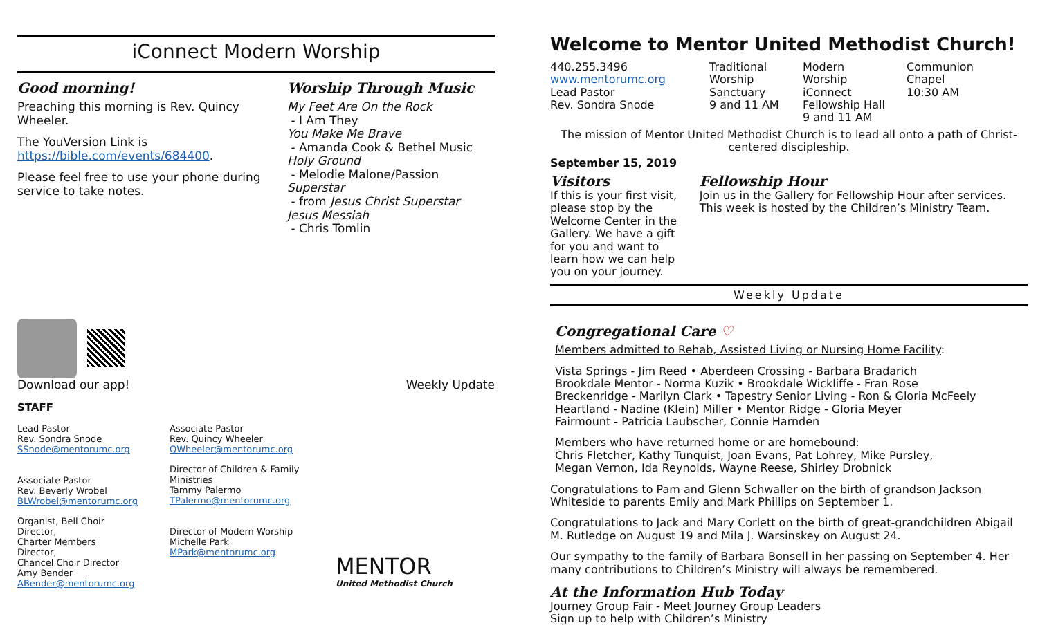iConnect Modern Worship
Good morning!
Preaching this morning is Rev. Quincy Wheeler.
The YouVersion Link is https://bible.com/events/684400.
Please feel free to use your phone during service to take notes.
Worship Through Music
My Feet Are On the Rock
- I Am They
You Make Me Brave
- Amanda Cook & Bethel Music
Holy Ground
- Melodie Malone/Passion
Superstar
- from Jesus Christ Superstar
Jesus Messiah
- Chris Tomlin
Download our app!
Weekly Update
STAFF
Lead Pastor
Rev. Sondra Snode
SSnode@mentorumc.org
Associate Pastor
Rev. Beverly Wrobel
BLWrobel@mentorumc.org
Organist, Bell Choir Director,
Charter Members Director,
Chancel Choir Director
Amy Bender
ABender@mentorumc.org
Associate Pastor
Rev. Quincy Wheeler
QWheeler@mentorumc.org
Director of Children & Family Ministries
Tammy Palermo
TPalermo@mentorumc.org
Director of Modern Worship
Michelle Park
MPark@mentorumc.org
MENTOR
United Methodist Church
Welcome to Mentor United Methodist Church!
440.255.3496
www.mentorumc.org
Lead Pastor
Rev. Sondra Snode
Traditional
Worship
Sanctuary
9 and 11 AM
Modern
Worship
iConnect
Fellowship Hall
9 and 11 AM
Communion
Chapel
10:30 AM
The mission of Mentor United Methodist Church is to lead all onto a path of Christ-centered discipleship.
September 15, 2019
Visitors
If this is your first visit, please stop by the Welcome Center in the Gallery. We have a gift for you and want to learn how we can help you on your journey.
Fellowship Hour
Join us in the Gallery for Fellowship Hour after services. This week is hosted by the Children’s Ministry Team.
Weekly Update
Congregational Care ♡
Members admitted to Rehab, Assisted Living or Nursing Home Facility:
Vista Springs - Jim Reed • Aberdeen Crossing - Barbara Bradarich
Brookdale Mentor - Norma Kuzik • Brookdale Wickliffe - Fran Rose
Breckenridge - Marilyn Clark • Tapestry Senior Living - Ron & Gloria McFeely
Heartland - Nadine (Klein) Miller • Mentor Ridge - Gloria Meyer
Fairmount - Patricia Laubscher, Connie Harnden
Members who have returned home or are homebound:
Chris Fletcher, Kathy Tunquist, Joan Evans, Pat Lohrey, Mike Pursley,
Megan Vernon, Ida Reynolds, Wayne Reese, Shirley Drobnick
Congratulations to Pam and Glenn Schwaller on the birth of grandson Jackson Whiteside to parents Emily and Mark Phillips on September 1.
Congratulations to Jack and Mary Corlett on the birth of great-grandchildren Abigail M. Rutledge on August 19 and Mila J. Warsinskey on August 24.
Our sympathy to the family of Barbara Bonsell in her passing on September 4. Her many contributions to Children’s Ministry will always be remembered.
At the Information Hub Today
Journey Group Fair - Meet Journey Group Leaders
Sign up to help with Children’s Ministry